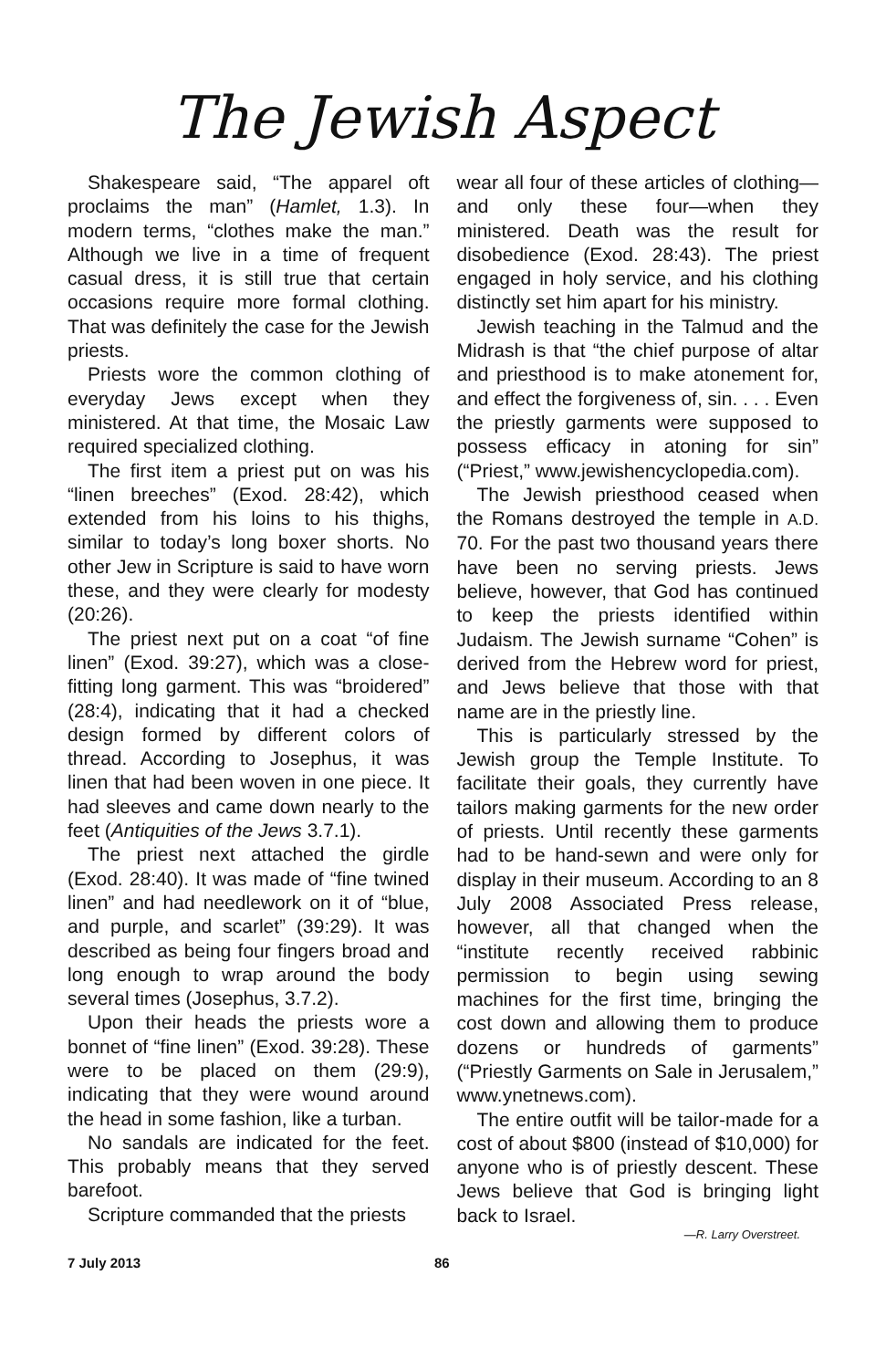The Jewish Aspect
Shakespeare said, “The apparel oft proclaims the man” (Hamlet, 1.3). In modern terms, “clothes make the man.” Although we live in a time of frequent casual dress, it is still true that certain occasions require more formal clothing. That was definitely the case for the Jewish priests.
Priests wore the common clothing of everyday Jews except when they ministered. At that time, the Mosaic Law required specialized clothing.
The first item a priest put on was his “linen breeches” (Exod. 28:42), which extended from his loins to his thighs, similar to today’s long boxer shorts. No other Jew in Scripture is said to have worn these, and they were clearly for modesty (20:26).
The priest next put on a coat “of fine linen” (Exod. 39:27), which was a close-fitting long garment. This was “broidered” (28:4), indicating that it had a checked design formed by different colors of thread. According to Josephus, it was linen that had been woven in one piece. It had sleeves and came down nearly to the feet (Antiquities of the Jews 3.7.1).
The priest next attached the girdle (Exod. 28:40). It was made of “fine twined linen” and had needlework on it of “blue, and purple, and scarlet” (39:29). It was described as being four fingers broad and long enough to wrap around the body several times (Josephus, 3.7.2).
Upon their heads the priests wore a bonnet of “fine linen” (Exod. 39:28). These were to be placed on them (29:9), indicating that they were wound around the head in some fashion, like a turban.
No sandals are indicated for the feet. This probably means that they served barefoot.
Scripture commanded that the priests
wear all four of these articles of clothing—and only these four—when they ministered. Death was the result for disobedience (Exod. 28:43). The priest engaged in holy service, and his clothing distinctly set him apart for his ministry.
Jewish teaching in the Talmud and the Midrash is that “the chief purpose of altar and priesthood is to make atonement for, and effect the forgiveness of, sin. . . . Even the priestly garments were supposed to possess efficacy in atoning for sin” (“Priest,” www.jewishencyclopedia.com).
The Jewish priesthood ceased when the Romans destroyed the temple in A.D. 70. For the past two thousand years there have been no serving priests. Jews believe, however, that God has continued to keep the priests identified within Judaism. The Jewish surname “Cohen” is derived from the Hebrew word for priest, and Jews believe that those with that name are in the priestly line.
This is particularly stressed by the Jewish group the Temple Institute. To facilitate their goals, they currently have tailors making garments for the new order of priests. Until recently these garments had to be hand-sewn and were only for display in their museum. According to an 8 July 2008 Associated Press release, however, all that changed when the “institute recently received rabbinic permission to begin using sewing machines for the first time, bringing the cost down and allowing them to produce dozens or hundreds of garments” (“Priestly Garments on Sale in Jerusalem,” www.ynetnews.com).
The entire outfit will be tailor-made for a cost of about $800 (instead of $10,000) for anyone who is of priestly descent. These Jews believe that God is bringing light back to Israel.
—R. Larry Overstreet.
7 July 2013 86